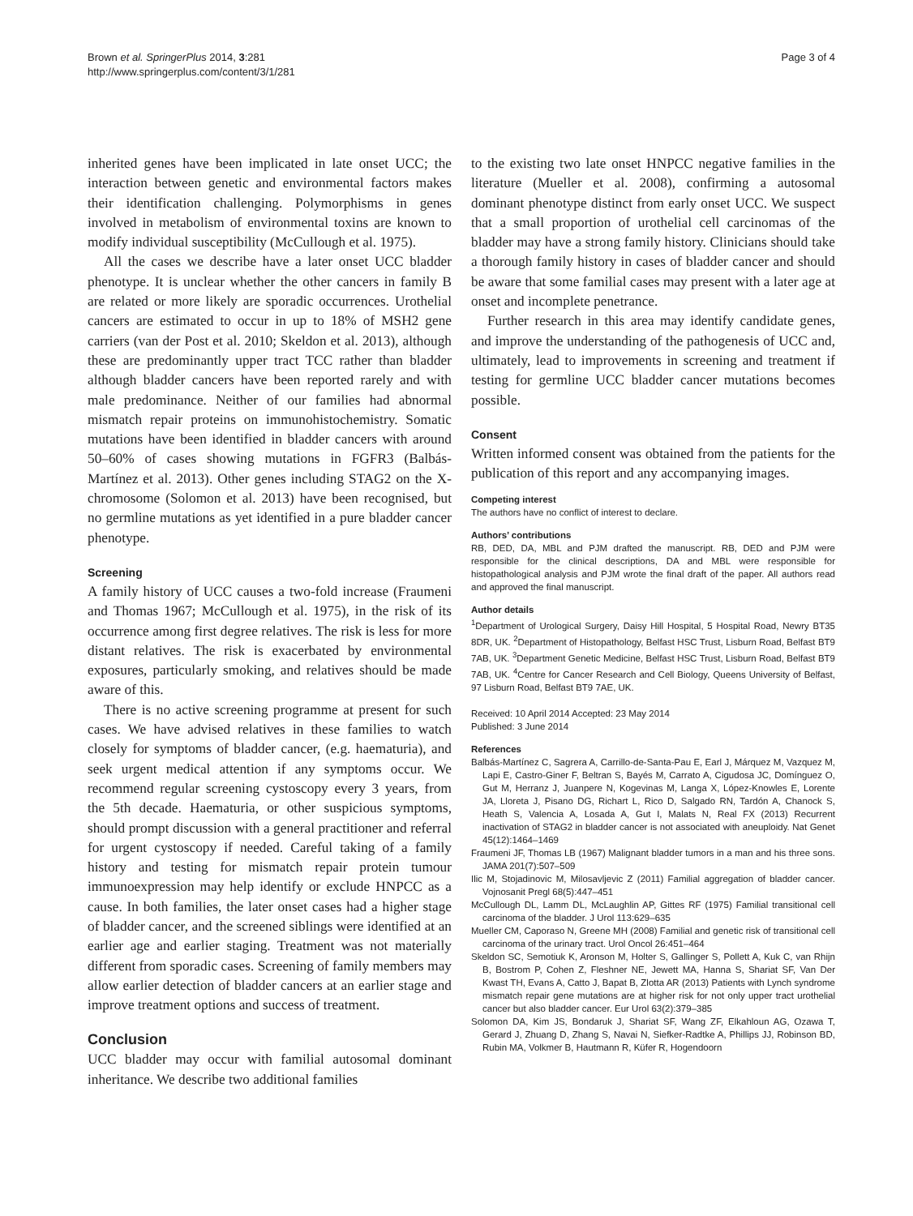Brown et al. SpringerPlus 2014, 3:281
http://www.springerplus.com/content/3/1/281
Page 3 of 4
inherited genes have been implicated in late onset UCC; the interaction between genetic and environmental factors makes their identification challenging. Polymorphisms in genes involved in metabolism of environmental toxins are known to modify individual susceptibility (McCullough et al. 1975).
All the cases we describe have a later onset UCC bladder phenotype. It is unclear whether the other cancers in family B are related or more likely are sporadic occurrences. Urothelial cancers are estimated to occur in up to 18% of MSH2 gene carriers (van der Post et al. 2010; Skeldon et al. 2013), although these are predominantly upper tract TCC rather than bladder although bladder cancers have been reported rarely and with male predominance. Neither of our families had abnormal mismatch repair proteins on immunohistochemistry. Somatic mutations have been identified in bladder cancers with around 50–60% of cases showing mutations in FGFR3 (Balbás-Martínez et al. 2013). Other genes including STAG2 on the X-chromosome (Solomon et al. 2013) have been recognised, but no germline mutations as yet identified in a pure bladder cancer phenotype.
Screening
A family history of UCC causes a two-fold increase (Fraumeni and Thomas 1967; McCullough et al. 1975), in the risk of its occurrence among first degree relatives. The risk is less for more distant relatives. The risk is exacerbated by environmental exposures, particularly smoking, and relatives should be made aware of this.
There is no active screening programme at present for such cases. We have advised relatives in these families to watch closely for symptoms of bladder cancer, (e.g. haematuria), and seek urgent medical attention if any symptoms occur. We recommend regular screening cystoscopy every 3 years, from the 5th decade. Haematuria, or other suspicious symptoms, should prompt discussion with a general practitioner and referral for urgent cystoscopy if needed. Careful taking of a family history and testing for mismatch repair protein tumour immunoexpression may help identify or exclude HNPCC as a cause. In both families, the later onset cases had a higher stage of bladder cancer, and the screened siblings were identified at an earlier age and earlier staging. Treatment was not materially different from sporadic cases. Screening of family members may allow earlier detection of bladder cancers at an earlier stage and improve treatment options and success of treatment.
Conclusion
UCC bladder may occur with familial autosomal dominant inheritance. We describe two additional families
to the existing two late onset HNPCC negative families in the literature (Mueller et al. 2008), confirming a autosomal dominant phenotype distinct from early onset UCC. We suspect that a small proportion of urothelial cell carcinomas of the bladder may have a strong family history. Clinicians should take a thorough family history in cases of bladder cancer and should be aware that some familial cases may present with a later age at onset and incomplete penetrance.
Further research in this area may identify candidate genes, and improve the understanding of the pathogenesis of UCC and, ultimately, lead to improvements in screening and treatment if testing for germline UCC bladder cancer mutations becomes possible.
Consent
Written informed consent was obtained from the patients for the publication of this report and any accompanying images.
Competing interest
The authors have no conflict of interest to declare.
Authors’ contributions
RB, DED, DA, MBL and PJM drafted the manuscript. RB, DED and PJM were responsible for the clinical descriptions, DA and MBL were responsible for histopathological analysis and PJM wrote the final draft of the paper. All authors read and approved the final manuscript.
Author details
<sup>1</sup> Department of Urological Surgery, Daisy Hill Hospital, 5 Hospital Road, Newry BT35 8DR, UK. <sup>2</sup>Department of Histopathology, Belfast HSC Trust, Lisburn Road, Belfast BT9 7AB, UK. <sup>3</sup>Department Genetic Medicine, Belfast HSC Trust, Lisburn Road, Belfast BT9 7AB, UK. <sup>4</sup>Centre for Cancer Research and Cell Biology, Queens University of Belfast, 97 Lisburn Road, Belfast BT9 7AE, UK.
Received: 10 April 2014 Accepted: 23 May 2014
Published: 3 June 2014
References
Balbás-Martínez C, Sagrera A, Carrillo-de-Santa-Pau E, Earl J, Márquez M, Vazquez M, Lapi E, Castro-Giner F, Beltran S, Bayés M, Carrato A, Cigudosa JC, Domínguez O, Gut M, Herranz J, Juanpere N, Kogevinas M, Langa X, López-Knowles E, Lorente JA, Lloreta J, Pisano DG, Richart L, Rico D, Salgado RN, Tardón A, Chanock S, Heath S, Valencia A, Losada A, Gut I, Malats N, Real FX (2013) Recurrent inactivation of STAG2 in bladder cancer is not associated with aneuploidy. Nat Genet 45(12):1464–1469
Fraumeni JF, Thomas LB (1967) Malignant bladder tumors in a man and his three sons. JAMA 201(7):507–509
Ilic M, Stojadinovic M, Milosavljevic Z (2011) Familial aggregation of bladder cancer. Vojnosanit Pregl 68(5):447–451
McCullough DL, Lamm DL, McLaughlin AP, Gittes RF (1975) Familial transitional cell carcinoma of the bladder. J Urol 113:629–635
Mueller CM, Caporaso N, Greene MH (2008) Familial and genetic risk of transitional cell carcinoma of the urinary tract. Urol Oncol 26:451–464
Skeldon SC, Semotiuk K, Aronson M, Holter S, Gallinger S, Pollett A, Kuk C, van Rhijn B, Bostrom P, Cohen Z, Fleshner NE, Jewett MA, Hanna S, Shariat SF, Van Der Kwast TH, Evans A, Catto J, Bapat B, Zlotta AR (2013) Patients with Lynch syndrome mismatch repair gene mutations are at higher risk for not only upper tract urothelial cancer but also bladder cancer. Eur Urol 63(2):379–385
Solomon DA, Kim JS, Bondaruk J, Shariat SF, Wang ZF, Elkahloun AG, Ozawa T, Gerard J, Zhuang D, Zhang S, Navai N, Siefker-Radtke A, Phillips JJ, Robinson BD, Rubin MA, Volkmer B, Hautmann R, Küfer R, Hogendoorn